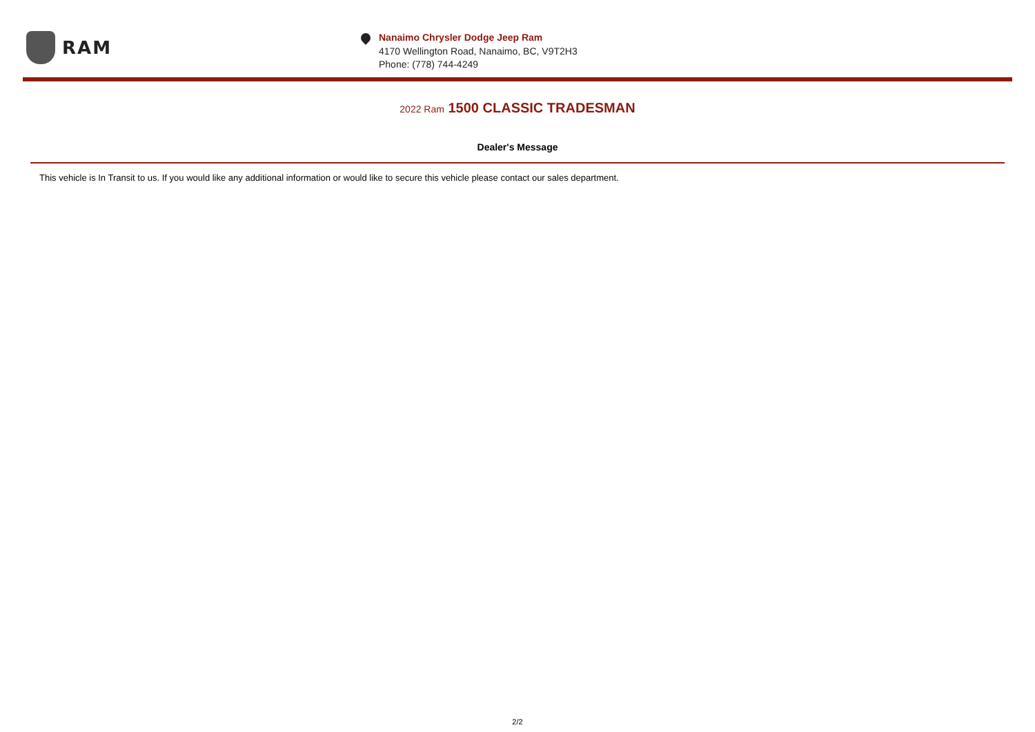RAM
Nanaimo Chrysler Dodge Jeep Ram
4170 Wellington Road, Nanaimo, BC, V9T2H3
Phone: (778) 744-4249
2022 Ram 1500 CLASSIC TRADESMAN
Dealer's Message
This vehicle is In Transit to us. If you would like any additional information or would like to secure this vehicle please contact our sales department.
2/2